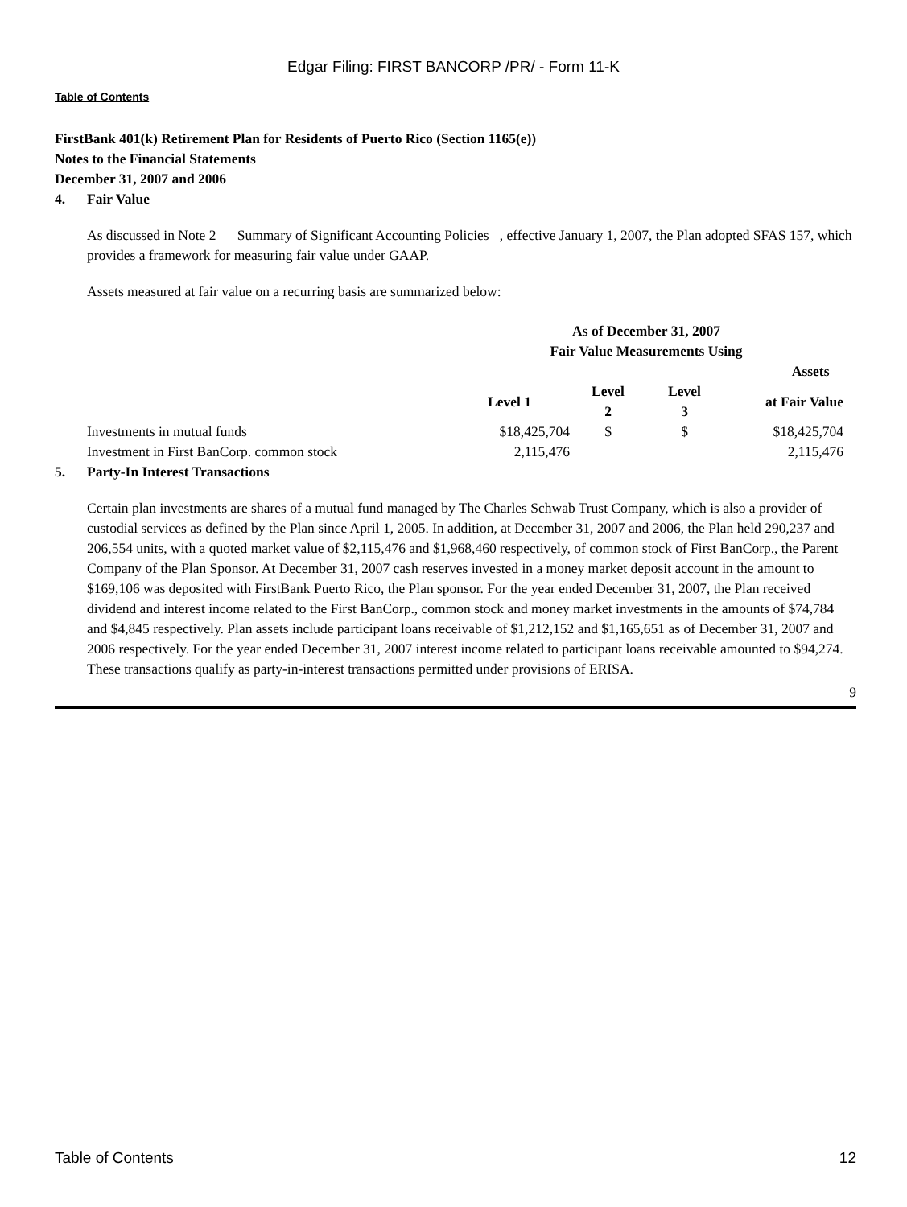Edgar Filing: FIRST BANCORP /PR/ - Form 11-K
Table of Contents
FirstBank 401(k) Retirement Plan for Residents of Puerto Rico (Section 1165(e))
Notes to the Financial Statements
December 31, 2007 and 2006
4. Fair Value
As discussed in Note 2 Summary of Significant Accounting Policies , effective January 1, 2007, the Plan adopted SFAS 157, which provides a framework for measuring fair value under GAAP.
Assets measured at fair value on a recurring basis are summarized below:
| | As of December 31, 2007 Fair Value Measurements Using | | | |
| --- | --- | --- | --- | --- |
| | | | | Assets |
| | Level 1 | Level 2 | Level 3 | at Fair Value |
| Investments in mutual funds | $18,425,704 | $ | $ | $18,425,704 |
| Investment in First BanCorp. common stock | 2,115,476 | | | 2,115,476 |
5. Party-In Interest Transactions
Certain plan investments are shares of a mutual fund managed by The Charles Schwab Trust Company, which is also a provider of custodial services as defined by the Plan since April 1, 2005. In addition, at December 31, 2007 and 2006, the Plan held 290,237 and 206,554 units, with a quoted market value of $2,115,476 and $1,968,460 respectively, of common stock of First BanCorp., the Parent Company of the Plan Sponsor. At December 31, 2007 cash reserves invested in a money market deposit account in the amount to $169,106 was deposited with FirstBank Puerto Rico, the Plan sponsor. For the year ended December 31, 2007, the Plan received dividend and interest income related to the First BanCorp., common stock and money market investments in the amounts of $74,784 and $4,845 respectively. Plan assets include participant loans receivable of $1,212,152 and $1,165,651 as of December 31, 2007 and 2006 respectively. For the year ended December 31, 2007 interest income related to participant loans receivable amounted to $94,274. These transactions qualify as party-in-interest transactions permitted under provisions of ERISA.
9
Table of Contents 12